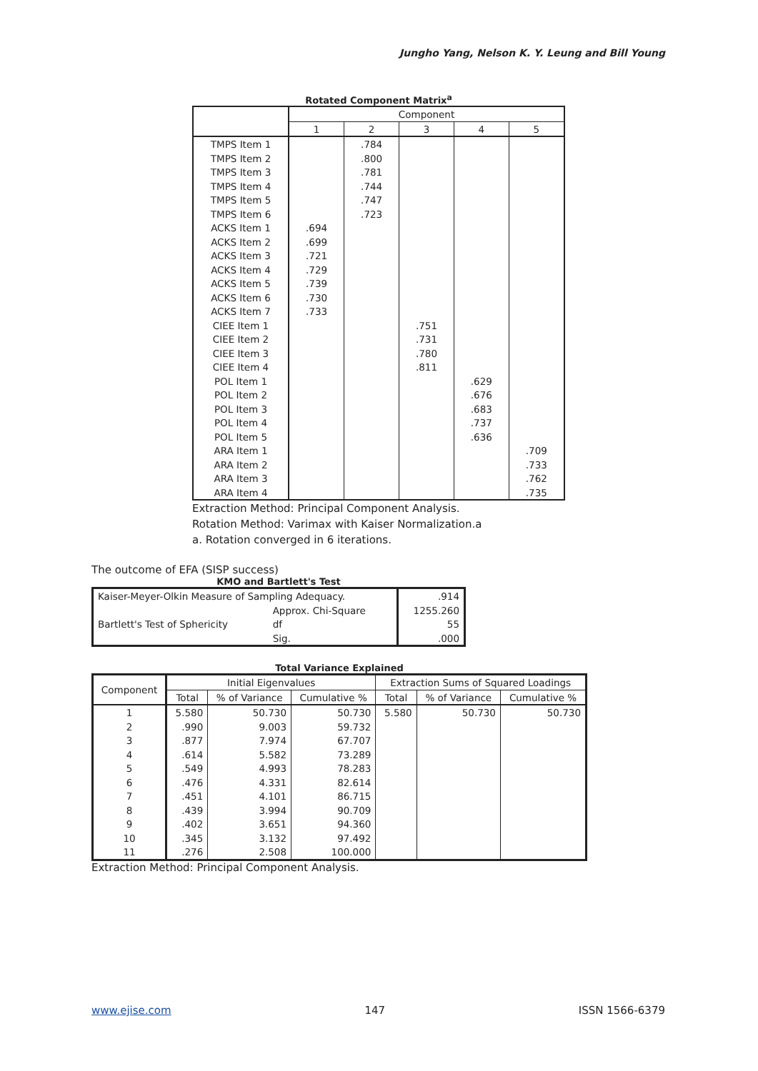Jungho Yang, Nelson K. Y. Leung and Bill Young
Rotated Component Matrix<sup>a</sup>
| | Component | | | | |
| --- | --- | --- | --- | --- | --- |
| | 1 | 2 | 3 | 4 | 5 |
| TMPS Item 1 | | .784 | | | |
| TMPS Item 2 | | .800 | | | |
| TMPS Item 3 | | .781 | | | |
| TMPS Item 4 | | .744 | | | |
| TMPS Item 5 | | .747 | | | |
| TMPS Item 6 | | .723 | | | |
| ACKS Item 1 | .694 | | | | |
| ACKS Item 2 | .699 | | | | |
| ACKS Item 3 | .721 | | | | |
| ACKS Item 4 | .729 | | | | |
| ACKS Item 5 | .739 | | | | |
| ACKS Item 6 | .730 | | | | |
| ACKS Item 7 | .733 | | | | |
| CIEE Item 1 | | | .751 | | |
| CIEE Item 2 | | | .731 | | |
| CIEE Item 3 | | | .780 | | |
| CIEE Item 4 | | | .811 | | |
| POL Item 1 | | | | .629 | |
| POL Item 2 | | | | .676 | |
| POL Item 3 | | | | .683 | |
| POL Item 4 | | | | .737 | |
| POL Item 5 | | | | .636 | |
| ARA Item 1 | | | | | .709 |
| ARA Item 2 | | | | | .733 |
| ARA Item 3 | | | | | .762 |
| ARA Item 4 | | | | | .735 |
Extraction Method: Principal Component Analysis.
Rotation Method: Varimax with Kaiser Normalization.a
a. Rotation converged in 6 iterations.
The outcome of EFA (SISP success)
KMO and Bartlett's Test
| Kaiser-Meyer-Olkin Measure of Sampling Adequacy. | | .914 |
| Bartlett's Test of Sphericity | Approx. Chi-Square | 1255.260 |
| | df | 55 |
| | Sig. | .000 |
Total Variance Explained
| Component | Initial Eigenvalues | | | Extraction Sums of Squared Loadings | | |
| --- | --- | --- | --- | --- | --- | --- |
| | Total | % of Variance | Cumulative % | Total | % of Variance | Cumulative % |
| 1 | 5.580 | 50.730 | 50.730 | 5.580 | 50.730 | 50.730 |
| 2 | .990 | 9.003 | 59.732 | | | |
| 3 | .877 | 7.974 | 67.707 | | | |
| 4 | .614 | 5.582 | 73.289 | | | |
| 5 | .549 | 4.993 | 78.283 | | | |
| 6 | .476 | 4.331 | 82.614 | | | |
| 7 | .451 | 4.101 | 86.715 | | | |
| 8 | .439 | 3.994 | 90.709 | | | |
| 9 | .402 | 3.651 | 94.360 | | | |
| 10 | .345 | 3.132 | 97.492 | | | |
| 11 | .276 | 2.508 | 100.000 | | | |
Extraction Method: Principal Component Analysis.
www.ejise.com 147 ISSN 1566-6379